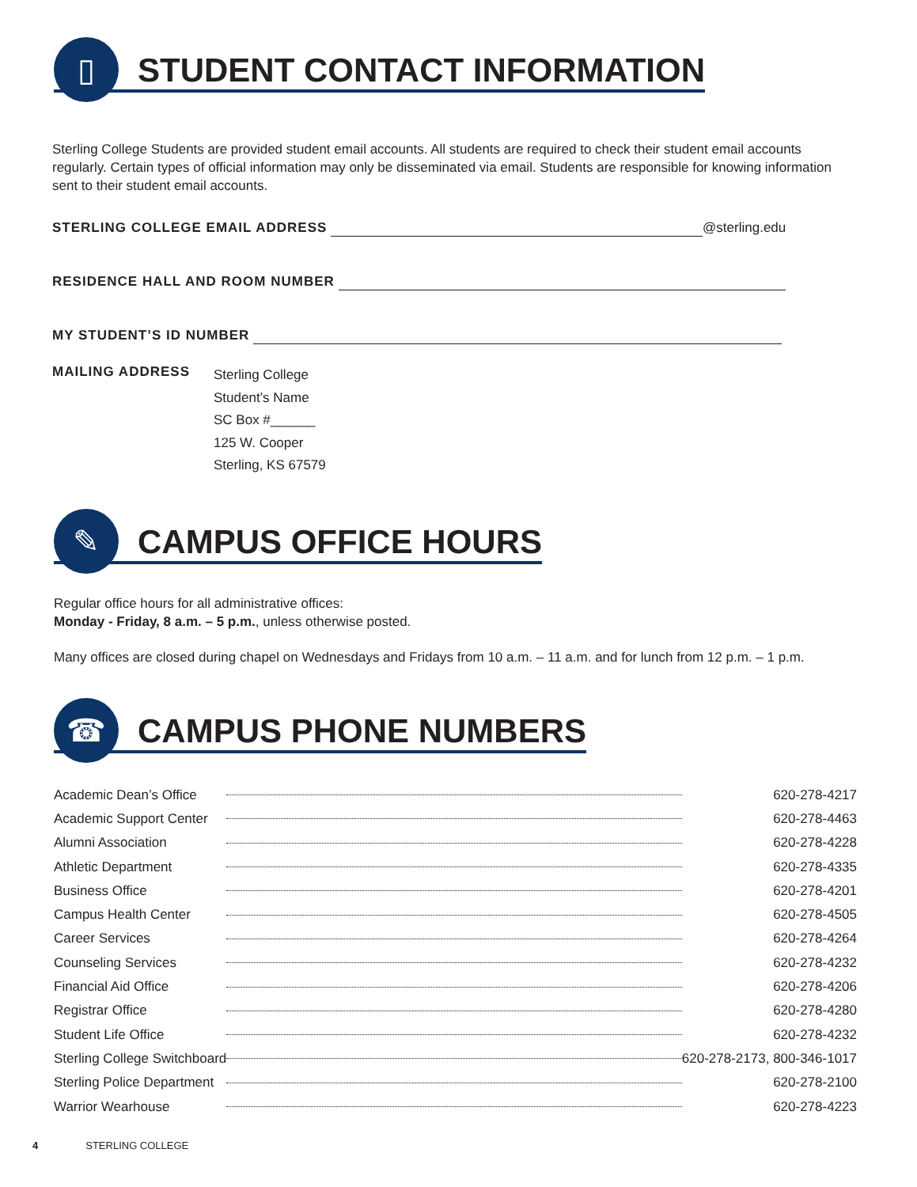▯
STUDENT CONTACT INFORMATION
Sterling College Students are provided student email accounts. All students are required to check their student email accounts regularly. Certain types of official information may only be disseminated via email. Students are responsible for knowing information sent to their student email accounts.
STERLING COLLEGE EMAIL ADDRESS @sterling.edu
RESIDENCE HALL AND ROOM NUMBER
MY STUDENT’S ID NUMBER
MAILING ADDRESS
Sterling College
Student’s Name
SC Box #______
125 W. Cooper
Sterling, KS 67579
✎
CAMPUS OFFICE HOURS
Regular office hours for all administrative offices:
Monday - Friday, 8 a.m. – 5 p.m., unless otherwise posted.
Many offices are closed during chapel on Wednesdays and Fridays from 10 a.m. – 11 a.m. and for lunch from 12 p.m. – 1 p.m.
☎
CAMPUS PHONE NUMBERS
| Academic Dean’s Office | | 620-278-4217 |
| Academic Support Center | | 620-278-4463 |
| Alumni Association | | 620-278-4228 |
| Athletic Department | | 620-278-4335 |
| Business Office | | 620-278-4201 |
| Campus Health Center | | 620-278-4505 |
| Career Services | | 620-278-4264 |
| Counseling Services | | 620-278-4232 |
| Financial Aid Office | | 620-278-4206 |
| Registrar Office | | 620-278-4280 |
| Student Life Office | | 620-278-4232 |
| Sterling College Switchboard | | 620-278-2173, 800-346-1017 |
| Sterling Police Department | | 620-278-2100 |
| Warrior Wearhouse | | 620-278-4223 |
4 STERLING COLLEGE